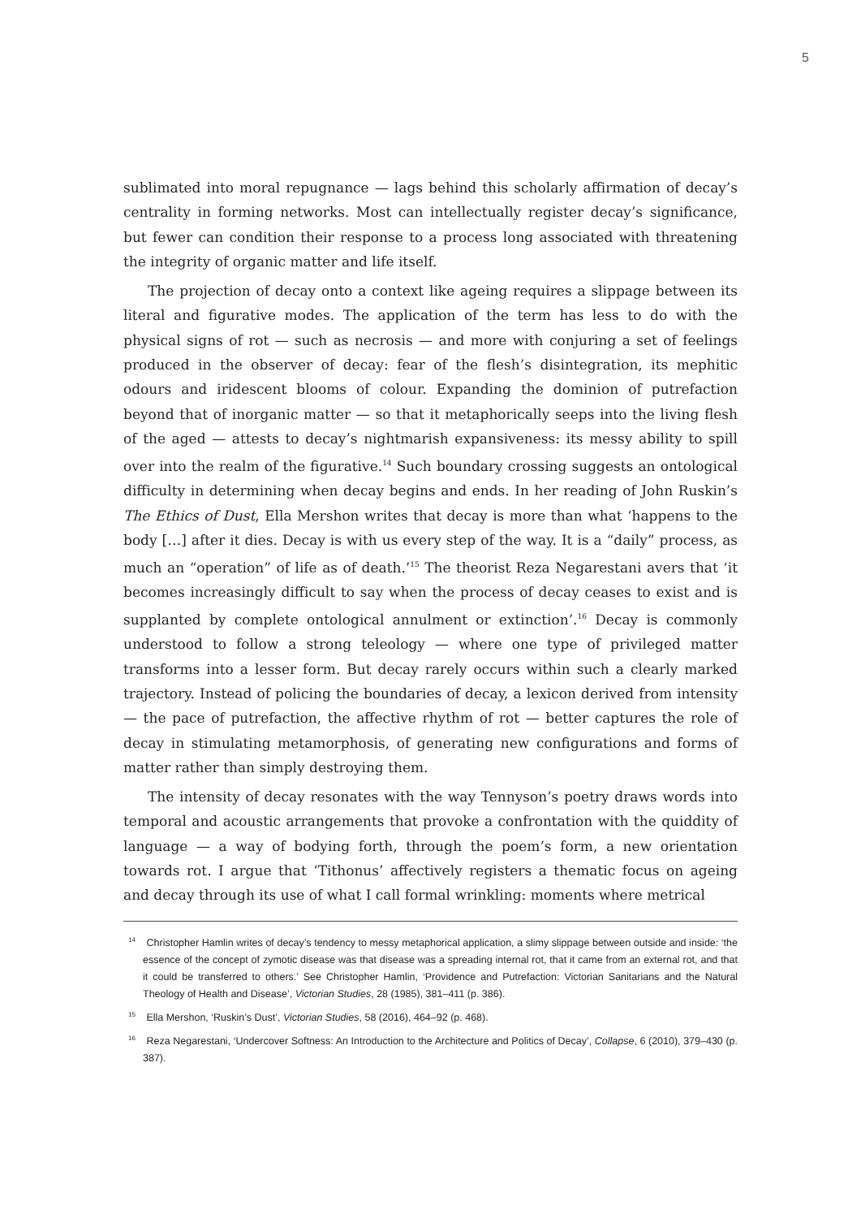5
sublimated into moral repugnance — lags behind this scholarly affirmation of decay’s centrality in forming networks. Most can intellectually register decay’s significance, but fewer can condition their response to a process long associated with threatening the integrity of organic matter and life itself.
The projection of decay onto a context like ageing requires a slippage between its literal and figurative modes. The application of the term has less to do with the physical signs of rot — such as necrosis — and more with conjuring a set of feelings produced in the observer of decay: fear of the flesh’s disintegration, its mephitic odours and iridescent blooms of colour. Expanding the dominion of putrefaction beyond that of inorganic matter — so that it metaphorically seeps into the living flesh of the aged — attests to decay’s nightmarish expansiveness: its messy ability to spill over into the realm of the figurative.<sup>14</sup> Such boundary crossing suggests an ontological difficulty in determining when decay begins and ends. In her reading of John Ruskin’s The Ethics of Dust, Ella Mershon writes that decay is more than what ‘happens to the body […] after it dies. Decay is with us every step of the way. It is a “daily” process, as much an “operation” of life as of death.’<sup>15</sup> The theorist Reza Negarestani avers that ‘it becomes increasingly difficult to say when the process of decay ceases to exist and is supplanted by complete ontological annulment or extinction’.<sup>16</sup> Decay is commonly understood to follow a strong teleology — where one type of privileged matter transforms into a lesser form. But decay rarely occurs within such a clearly marked trajectory. Instead of policing the boundaries of decay, a lexicon derived from intensity — the pace of putrefaction, the affective rhythm of rot — better captures the role of decay in stimulating metamorphosis, of generating new configurations and forms of matter rather than simply destroying them.
The intensity of decay resonates with the way Tennyson’s poetry draws words into temporal and acoustic arrangements that provoke a confrontation with the quiddity of language — a way of bodying forth, through the poem’s form, a new orientation towards rot. I argue that ‘Tithonus’ affectively registers a thematic focus on ageing and decay through its use of what I call formal wrinkling: moments where metrical
<sup>14</sup> Christopher Hamlin writes of decay’s tendency to messy metaphorical application, a slimy slippage between outside and inside: ‘the essence of the concept of zymotic disease was that disease was a spreading internal rot, that it came from an external rot, and that it could be transferred to others.’ See Christopher Hamlin, ‘Providence and Putrefaction: Victorian Sanitarians and the Natural Theology of Health and Disease’, Victorian Studies, 28 (1985), 381–411 (p. 386).
<sup>15</sup> Ella Mershon, ‘Ruskin’s Dust’, Victorian Studies, 58 (2016), 464–92 (p. 468).
<sup>16</sup> Reza Negarestani, ‘Undercover Softness: An Introduction to the Architecture and Politics of Decay’, Collapse, 6 (2010), 379–430 (p. 387).